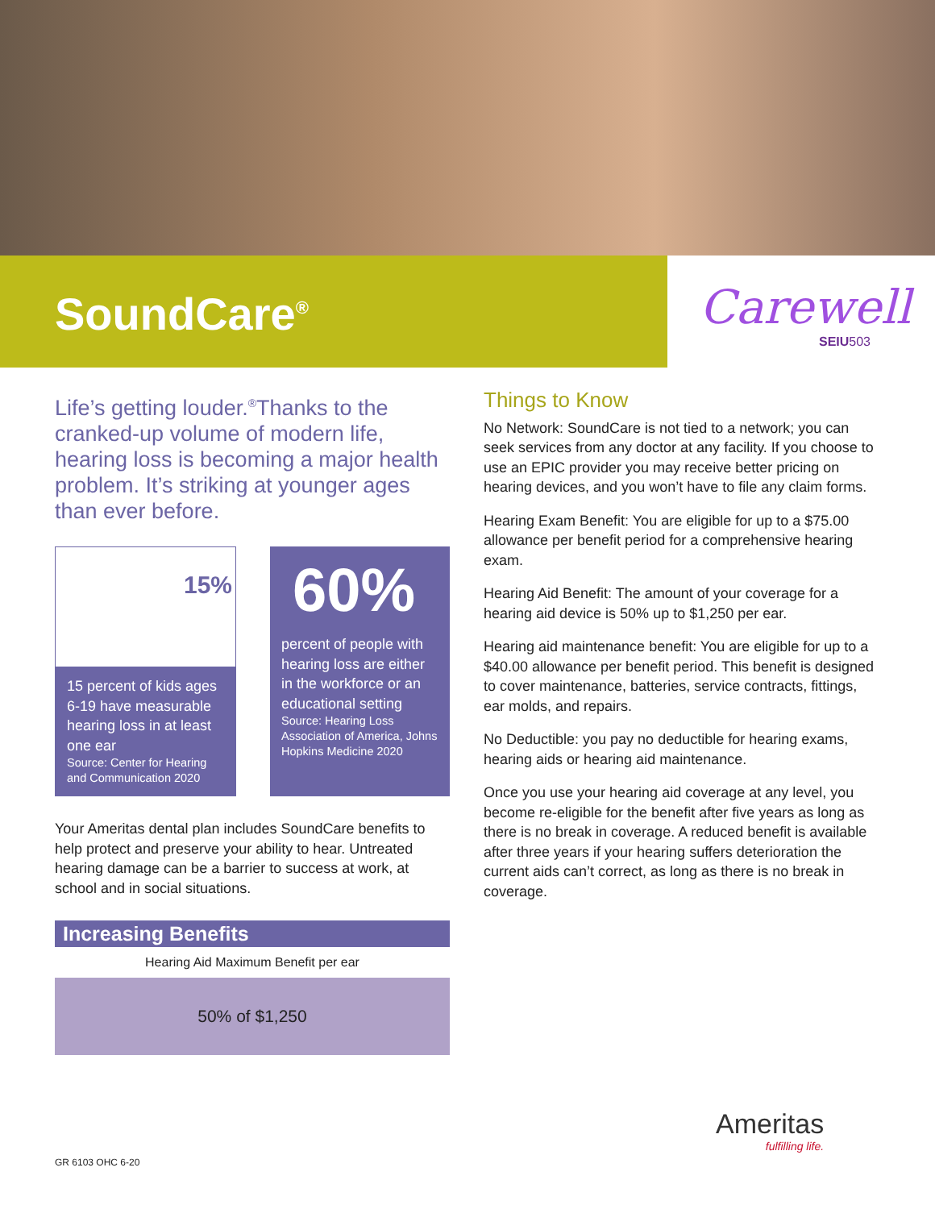SoundCare<sup>®</sup>
Carewell
SEIU503
Life’s getting louder.<sup>®</sup>Thanks to the cranked-up volume of modern life, hearing loss is becoming a major health problem. It’s striking at younger ages than ever before.
15%
15 percent of kids ages 6-19 have measurable hearing loss in at least one ear
Source: Center for Hearing and Communication 2020
60%
percent of people with hearing loss are either in the workforce or an educational setting
Source: Hearing Loss Association of America, Johns Hopkins Medicine 2020
Your Ameritas dental plan includes SoundCare benefits to help protect and preserve your ability to hear. Untreated hearing damage can be a barrier to success at work, at school and in social situations.
Increasing Benefits
Hearing Aid Maximum Benefit per ear
50% of $1,250
Things to Know
No Network: SoundCare is not tied to a network; you can seek services from any doctor at any facility. If you choose to use an EPIC provider you may receive better pricing on hearing devices, and you won’t have to file any claim forms.
Hearing Exam Benefit: You are eligible for up to a $75.00 allowance per benefit period for a comprehensive hearing exam.
Hearing Aid Benefit: The amount of your coverage for a hearing aid device is 50% up to $1,250 per ear.
Hearing aid maintenance benefit: You are eligible for up to a $40.00 allowance per benefit period. This benefit is designed to cover maintenance, batteries, service contracts, fittings, ear molds, and repairs.
No Deductible: you pay no deductible for hearing exams, hearing aids or hearing aid maintenance.
Once you use your hearing aid coverage at any level, you become re-eligible for the benefit after five years as long as there is no break in coverage. A reduced benefit is available after three years if your hearing suffers deterioration the current aids can’t correct, as long as there is no break in coverage.
Ameritas
fulfilling life.
GR 6103 OHC 6-20